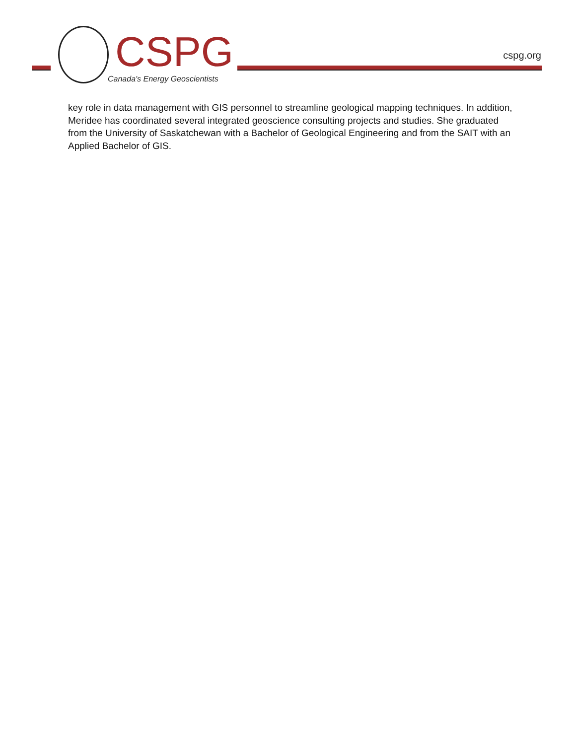CSPG
Canada's Energy Geoscientists
cspg.org
key role in data management with GIS personnel to streamline geological mapping techniques. In addition, Meridee has coordinated several integrated geoscience consulting projects and studies. She graduated from the University of Saskatchewan with a Bachelor of Geological Engineering and from the SAIT with an Applied Bachelor of GIS.